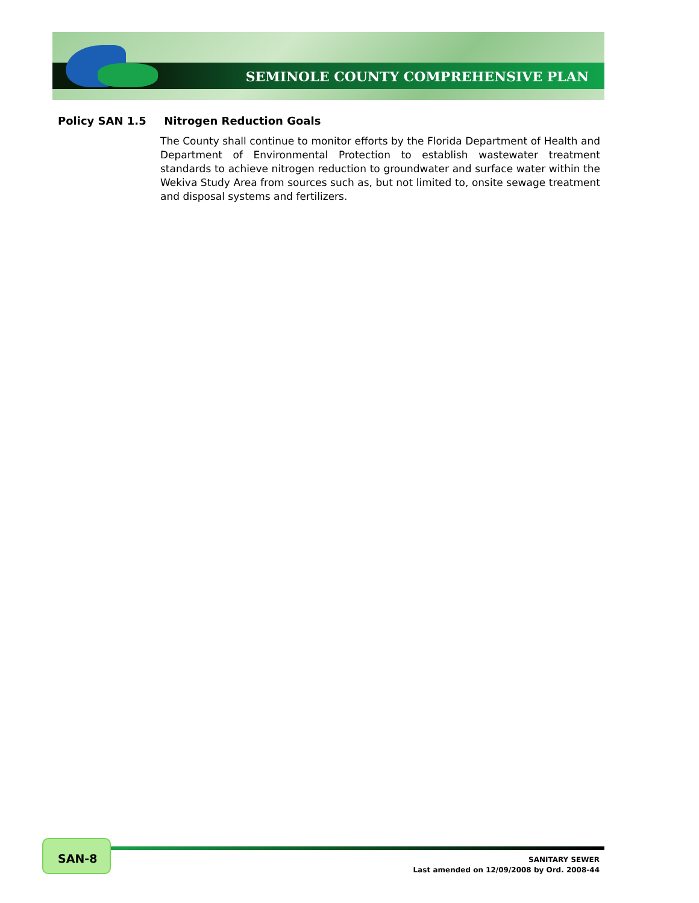SEMINOLE COUNTY COMPREHENSIVE PLAN
Policy SAN 1.5 Nitrogen Reduction Goals
The County shall continue to monitor efforts by the Florida Department of Health and Department of Environmental Protection to establish wastewater treatment standards to achieve nitrogen reduction to groundwater and surface water within the Wekiva Study Area from sources such as, but not limited to, onsite sewage treatment and disposal systems and fertilizers.
SAN-8
SANITARY SEWER
Last amended on 12/09/2008 by Ord. 2008-44